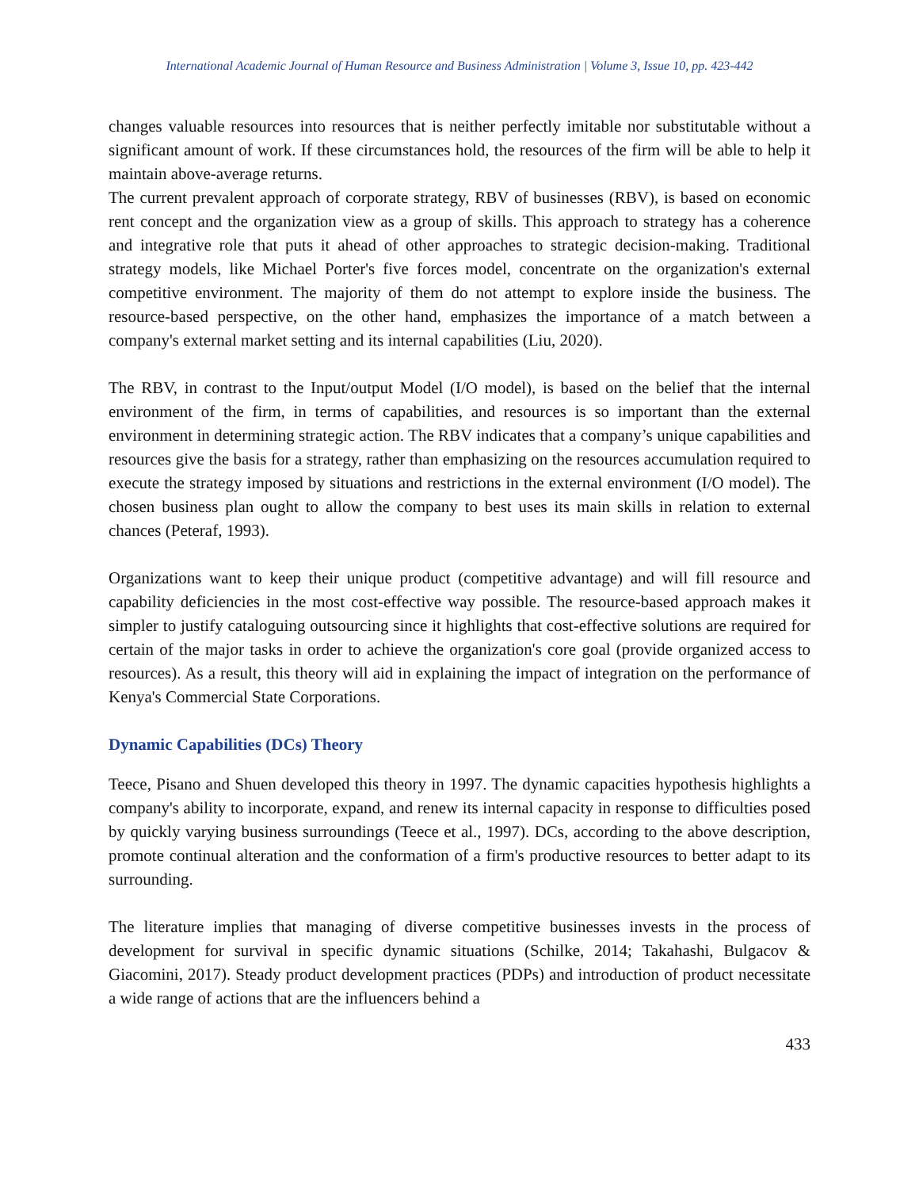International Academic Journal of Human Resource and Business Administration | Volume 3, Issue 10, pp. 423-442
changes valuable resources into resources that is neither perfectly imitable nor substitutable without a significant amount of work. If these circumstances hold, the resources of the firm will be able to help it maintain above-average returns.
The current prevalent approach of corporate strategy, RBV of businesses (RBV), is based on economic rent concept and the organization view as a group of skills. This approach to strategy has a coherence and integrative role that puts it ahead of other approaches to strategic decision-making. Traditional strategy models, like Michael Porter's five forces model, concentrate on the organization's external competitive environment. The majority of them do not attempt to explore inside the business. The resource-based perspective, on the other hand, emphasizes the importance of a match between a company's external market setting and its internal capabilities (Liu, 2020).
The RBV, in contrast to the Input/output Model (I/O model), is based on the belief that the internal environment of the firm, in terms of capabilities, and resources is so important than the external environment in determining strategic action. The RBV indicates that a company’s unique capabilities and resources give the basis for a strategy, rather than emphasizing on the resources accumulation required to execute the strategy imposed by situations and restrictions in the external environment (I/O model). The chosen business plan ought to allow the company to best uses its main skills in relation to external chances (Peteraf, 1993).
Organizations want to keep their unique product (competitive advantage) and will fill resource and capability deficiencies in the most cost-effective way possible. The resource-based approach makes it simpler to justify cataloguing outsourcing since it highlights that cost-effective solutions are required for certain of the major tasks in order to achieve the organization's core goal (provide organized access to resources). As a result, this theory will aid in explaining the impact of integration on the performance of Kenya's Commercial State Corporations.
Dynamic Capabilities (DCs) Theory
Teece, Pisano and Shuen developed this theory in 1997. The dynamic capacities hypothesis highlights a company's ability to incorporate, expand, and renew its internal capacity in response to difficulties posed by quickly varying business surroundings (Teece et al., 1997). DCs, according to the above description, promote continual alteration and the conformation of a firm's productive resources to better adapt to its surrounding.
The literature implies that managing of diverse competitive businesses invests in the process of development for survival in specific dynamic situations (Schilke, 2014; Takahashi, Bulgacov & Giacomini, 2017). Steady product development practices (PDPs) and introduction of product necessitate a wide range of actions that are the influencers behind a
433